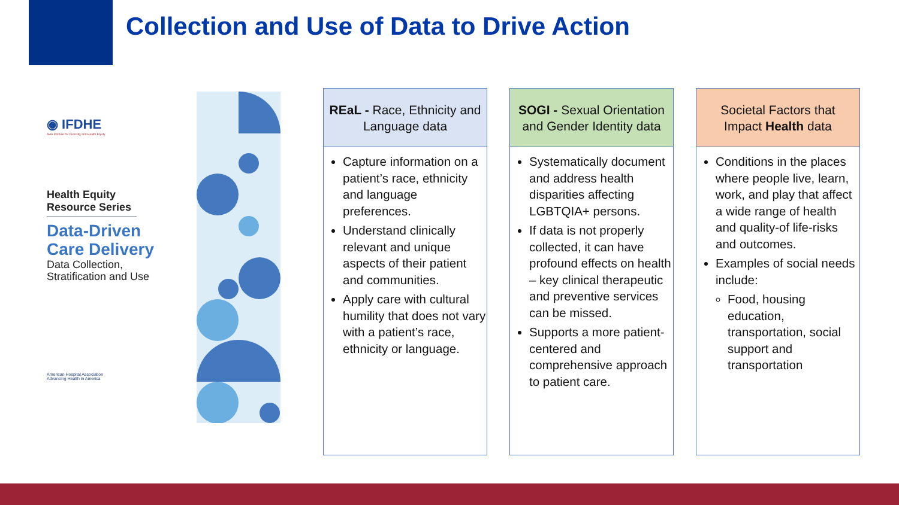Collection and Use of Data to Drive Action
◉ IFDHE
AHA Institute for Diversity and Health Equity
Health Equity Resource Series
Data-Driven
Care Delivery
Data Collection,
Stratification and Use
American Hospital Association
Advancing Health in America
REaL - Race, Ethnicity and Language data
Capture information on a patient’s race, ethnicity and language preferences.
Understand clinically relevant and unique aspects of their patient and communities.
Apply care with cultural humility that does not vary with a patient’s race, ethnicity or language.
SOGI - Sexual Orientation and Gender Identity data
Systematically document and address health disparities affecting LGBTQIA+ persons.
If data is not properly collected, it can have profound effects on health – key clinical therapeutic and preventive services can be missed.
Supports a more patient-centered and comprehensive approach to patient care.
Societal Factors that Impact Health data
Conditions in the places where people live, learn, work, and play that affect a wide range of health and quality-of life-risks and outcomes.
Examples of social needs include:
Food, housing education, transportation, social support and transportation